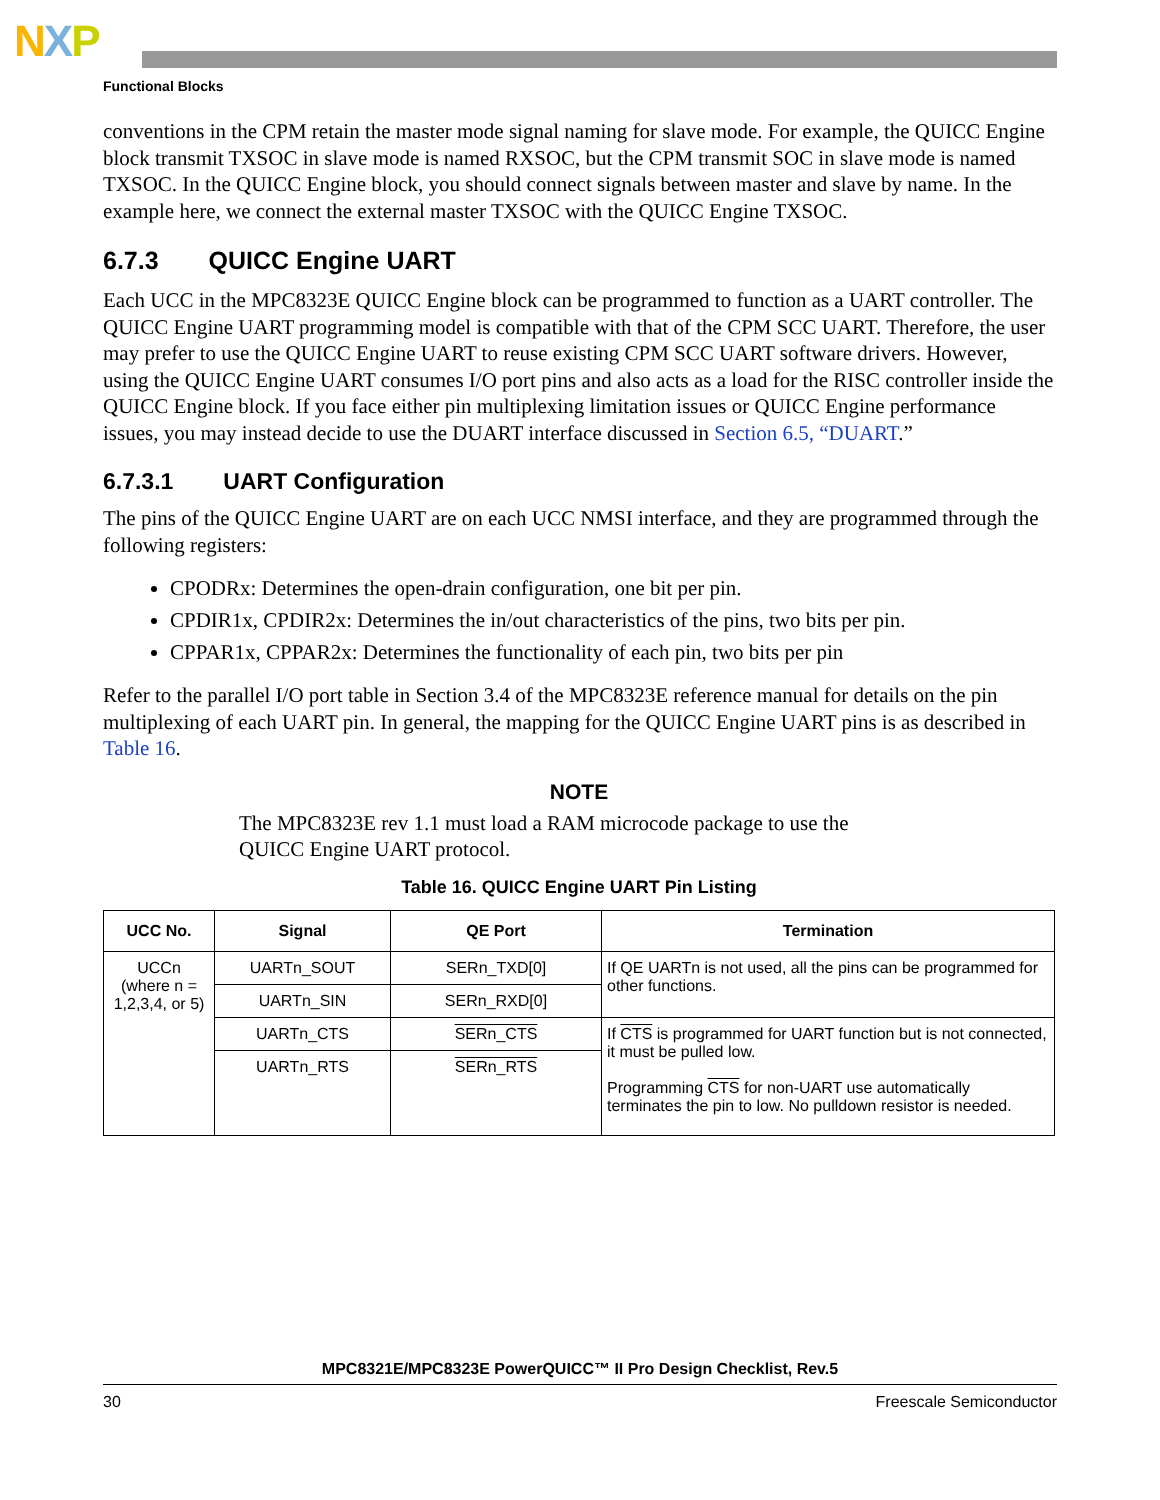NXP
Functional Blocks
conventions in the CPM retain the master mode signal naming for slave mode. For example, the QUICC Engine block transmit TXSOC in slave mode is named RXSOC, but the CPM transmit SOC in slave mode is named TXSOC. In the QUICC Engine block, you should connect signals between master and slave by name. In the example here, we connect the external master TXSOC with the QUICC Engine TXSOC.
6.7.3 QUICC Engine UART
Each UCC in the MPC8323E QUICC Engine block can be programmed to function as a UART controller. The QUICC Engine UART programming model is compatible with that of the CPM SCC UART. Therefore, the user may prefer to use the QUICC Engine UART to reuse existing CPM SCC UART software drivers. However, using the QUICC Engine UART consumes I/O port pins and also acts as a load for the RISC controller inside the QUICC Engine block. If you face either pin multiplexing limitation issues or QUICC Engine performance issues, you may instead decide to use the DUART interface discussed in Section 6.5, “DUART.”
6.7.3.1 UART Configuration
The pins of the QUICC Engine UART are on each UCC NMSI interface, and they are programmed through the following registers:
CPODRx: Determines the open-drain configuration, one bit per pin.
CPDIR1x, CPDIR2x: Determines the in/out characteristics of the pins, two bits per pin.
CPPAR1x, CPPAR2x: Determines the functionality of each pin, two bits per pin
Refer to the parallel I/O port table in Section 3.4 of the MPC8323E reference manual for details on the pin multiplexing of each UART pin. In general, the mapping for the QUICC Engine UART pins is as described in Table 16.
NOTE
The MPC8323E rev 1.1 must load a RAM microcode package to use the QUICC Engine UART protocol.
Table 16. QUICC Engine UART Pin Listing
| UCC No. | Signal | QE Port | Termination |
| --- | --- | --- | --- |
| UCCn (where n = 1,2,3,4, or 5) | UARTn_SOUT | SERn_TXD[0] | If QE UARTn is not used, all the pins can be programmed for other functions. |
| | UARTn_SIN | SERn_RXD[0] | |
| | UARTn_CTS | SERn_CTS | If CTS is programmed for UART function but is not connected, it must be pulled low. Programming CTS for non-UART use automatically terminates the pin to low. No pulldown resistor is needed. |
| | UARTn_RTS | SERn_RTS | |
MPC8321E/MPC8323E PowerQUICC™ II Pro Design Checklist, Rev.5
30 Freescale Semiconductor